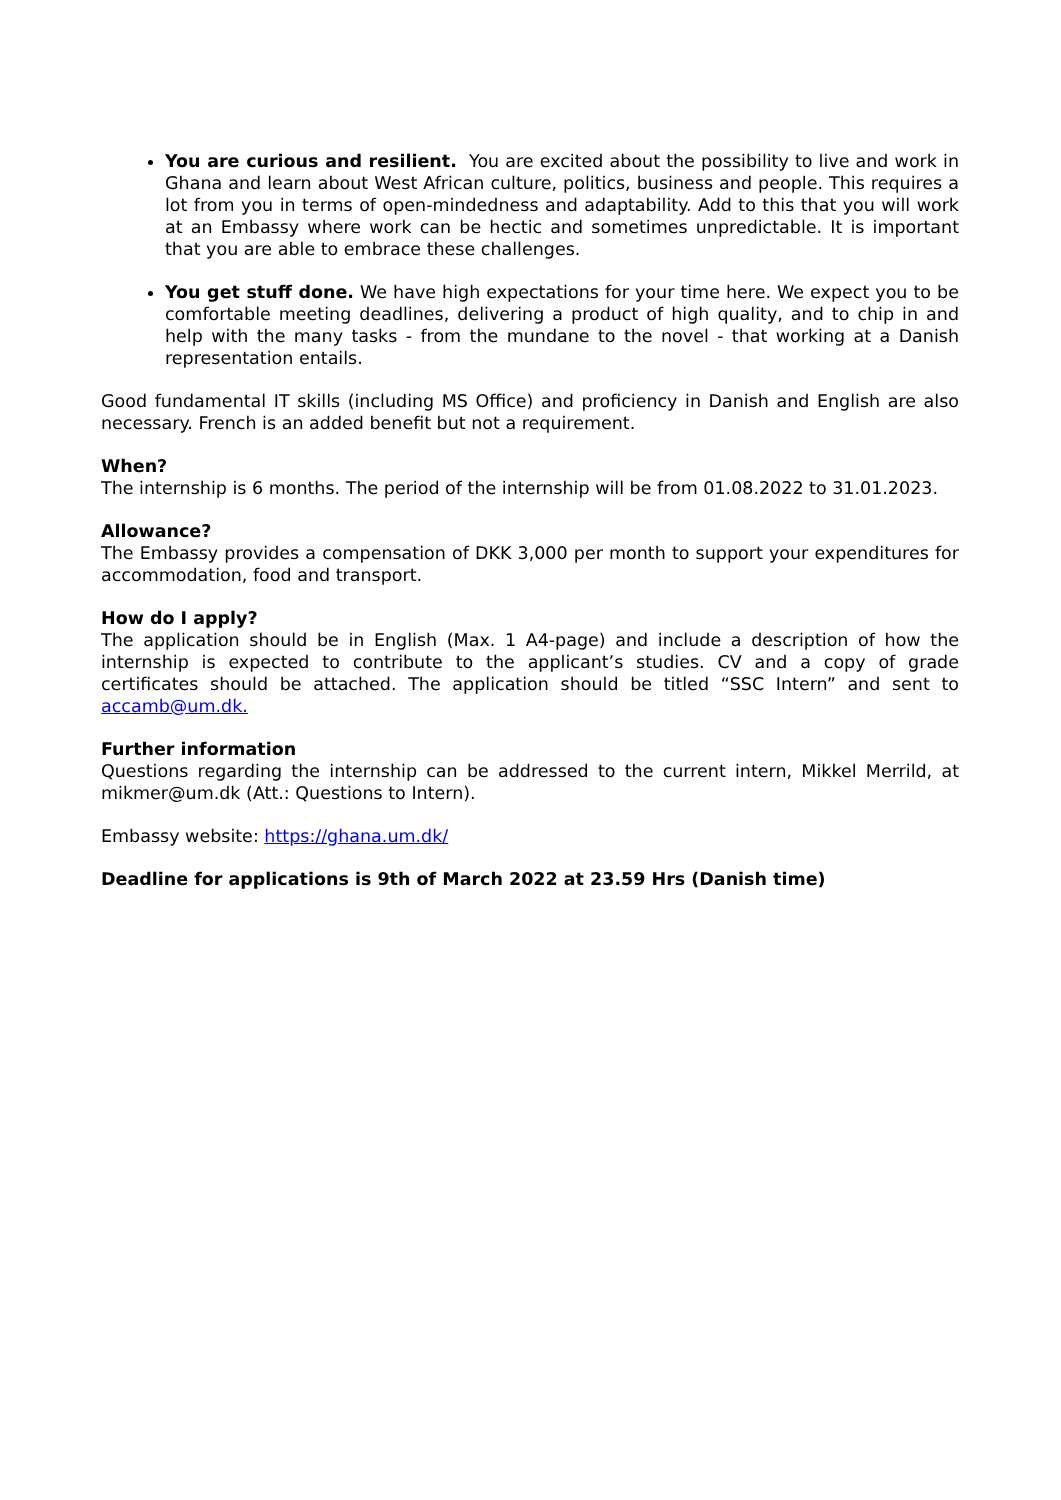You are curious and resilient. You are excited about the possibility to live and work in Ghana and learn about West African culture, politics, business and people. This requires a lot from you in terms of open-mindedness and adaptability. Add to this that you will work at an Embassy where work can be hectic and sometimes unpredictable. It is important that you are able to embrace these challenges.
You get stuff done. We have high expectations for your time here. We expect you to be comfortable meeting deadlines, delivering a product of high quality, and to chip in and help with the many tasks - from the mundane to the novel - that working at a Danish representation entails.
Good fundamental IT skills (including MS Office) and proficiency in Danish and English are also necessary. French is an added benefit but not a requirement.
When?
The internship is 6 months. The period of the internship will be from 01.08.2022 to 31.01.2023.
Allowance?
The Embassy provides a compensation of DKK 3,000 per month to support your expenditures for accommodation, food and transport.
How do I apply?
The application should be in English (Max. 1 A4-page) and include a description of how the internship is expected to contribute to the applicant’s studies. CV and a copy of grade certificates should be attached. The application should be titled “SSC Intern” and sent to accamb@um.dk.
Further information
Questions regarding the internship can be addressed to the current intern, Mikkel Merrild, at mikmer@um.dk (Att.: Questions to Intern).
Embassy website: https://ghana.um.dk/
Deadline for applications is 9th of March 2022 at 23.59 Hrs (Danish time)